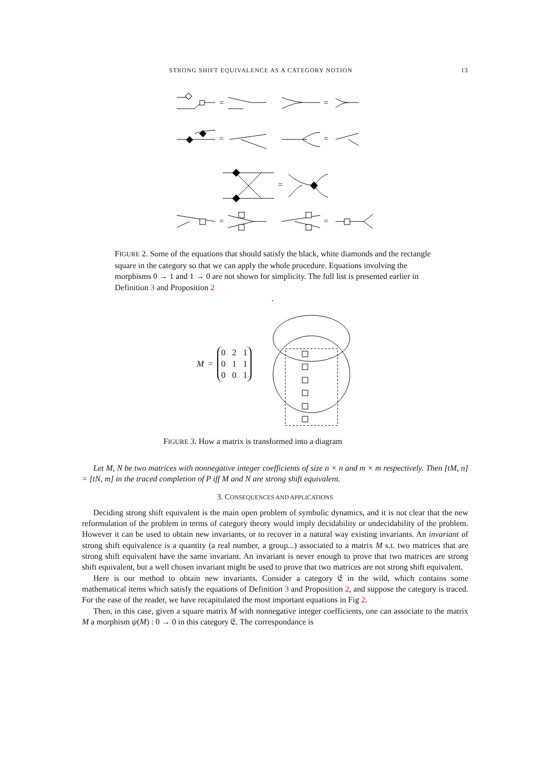STRONG SHIFT EQUIVALENCE AS A CATEGORY NOTION 13
=
=
=
=
=
=
=
FIGURE 2. Some of the equations that should satisfy the black, white diamonds and the rectangle square in the category so that we can apply the whole procedure. Equations involving the morphisms 0 → 1 and 1 → 0 are not shown for simplicity. The full list is presented earlier in Definition 3 and Proposition 2
.
M = 0 2 1
0 1 1
0 0 1
FIGURE 3. How a matrix is transformed into a diagram
Let M, N be two matrices with nonnegative integer coefficients of size n × n and m × m respectively. Then [tM, n] = [tN, m] in the traced completion of P iff M and N are strong shift equivalent.
3. CONSEQUENCES AND APPLICATIONS
Deciding strong shift equivalent is the main open problem of symbolic dynamics, and it is not clear that the new reformulation of the problem in terms of category theory would imply decidability or undecidability of the problem. However it can be used to obtain new invariants, or to recover in a natural way existing invariants. An invariant of strong shift equivalence is a quantity (a real number, a group...) associated to a matrix M s.t. two matrices that are strong shift equivalent have the same invariant. An invariant is never enough to prove that two matrices are strong shift equivalent, but a well chosen invariant might be used to prove that two matrices are not strong shift equivalent.
Here is our method to obtain new invariants. Consider a category 𝔈 in the wild, which contains some mathematical items which satisfy the equations of Definition 3 and Proposition 2, and suppose the category is traced. For the ease of the reader, we have recapitulated the most important equations in Fig 2.
Then, in this case, given a square matrix M with nonnegative integer coefficients, one can associate to the matrix M a morphism ψ(M) : 0 → 0 in this category 𝔈. The correspondance is